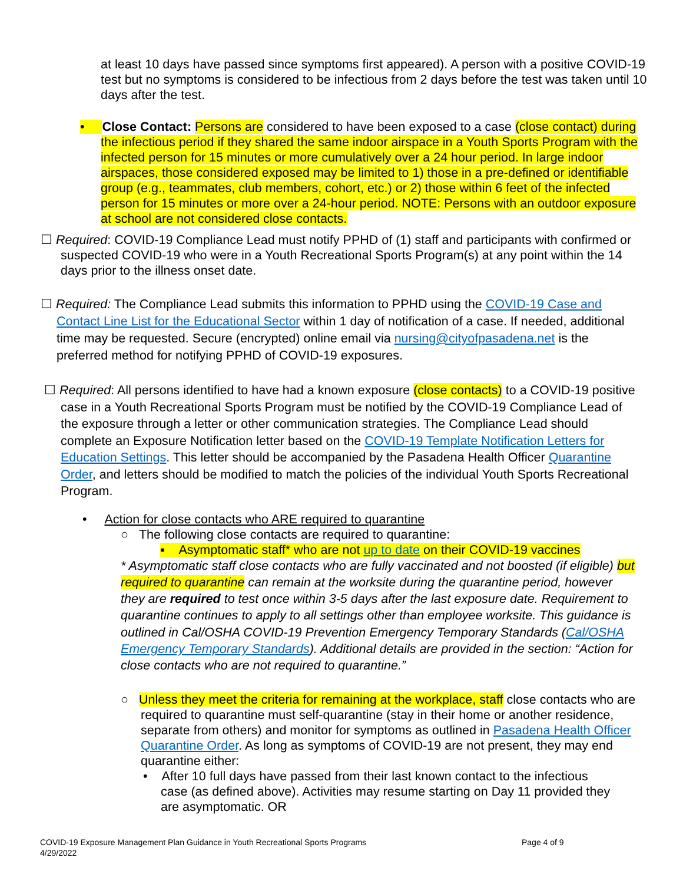at least 10 days have passed since symptoms first appeared). A person with a positive COVID-19 test but no symptoms is considered to be infectious from 2 days before the test was taken until 10 days after the test.
• Close Contact: Persons are considered to have been exposed to a case (close contact) during the infectious period if they shared the same indoor airspace in a Youth Sports Program with the infected person for 15 minutes or more cumulatively over a 24 hour period. In large indoor airspaces, those considered exposed may be limited to 1) those in a pre-defined or identifiable group (e.g., teammates, club members, cohort, etc.) or 2) those within 6 feet of the infected person for 15 minutes or more over a 24-hour period. NOTE: Persons with an outdoor exposure at school are not considered close contacts.
☐ Required: COVID-19 Compliance Lead must notify PPHD of (1) staff and participants with confirmed or suspected COVID-19 who were in a Youth Recreational Sports Program(s) at any point within the 14 days prior to the illness onset date.
☐ Required: The Compliance Lead submits this information to PPHD using the COVID-19 Case and Contact Line List for the Educational Sector within 1 day of notification of a case. If needed, additional time may be requested. Secure (encrypted) online email via nursing@cityofpasadena.net is the preferred method for notifying PPHD of COVID-19 exposures.
☐ Required: All persons identified to have had a known exposure (close contacts) to a COVID-19 positive case in a Youth Recreational Sports Program must be notified by the COVID-19 Compliance Lead of the exposure through a letter or other communication strategies. The Compliance Lead should complete an Exposure Notification letter based on the COVID-19 Template Notification Letters for Education Settings. This letter should be accompanied by the Pasadena Health Officer Quarantine Order, and letters should be modified to match the policies of the individual Youth Sports Recreational Program.
• Action for close contacts who ARE required to quarantine
○ The following close contacts are required to quarantine:
▪ Asymptomatic staff* who are not up to date on their COVID-19 vaccines
* Asymptomatic staff close contacts who are fully vaccinated and not boosted (if eligible) but required to quarantine can remain at the worksite during the quarantine period, however they are required to test once within 3-5 days after the last exposure date. Requirement to quarantine continues to apply to all settings other than employee worksite. This guidance is outlined in Cal/OSHA COVID-19 Prevention Emergency Temporary Standards (Cal/OSHA Emergency Temporary Standards). Additional details are provided in the section: “Action for close contacts who are not required to quarantine.”
○ Unless they meet the criteria for remaining at the workplace, staff close contacts who are required to quarantine must self-quarantine (stay in their home or another residence, separate from others) and monitor for symptoms as outlined in Pasadena Health Officer Quarantine Order. As long as symptoms of COVID-19 are not present, they may end quarantine either:
• After 10 full days have passed from their last known contact to the infectious case (as defined above). Activities may resume starting on Day 11 provided they are asymptomatic. OR
COVID-19 Exposure Management Plan Guidance in Youth Recreational Sports Programs Page 4 of 9
4/29/2022